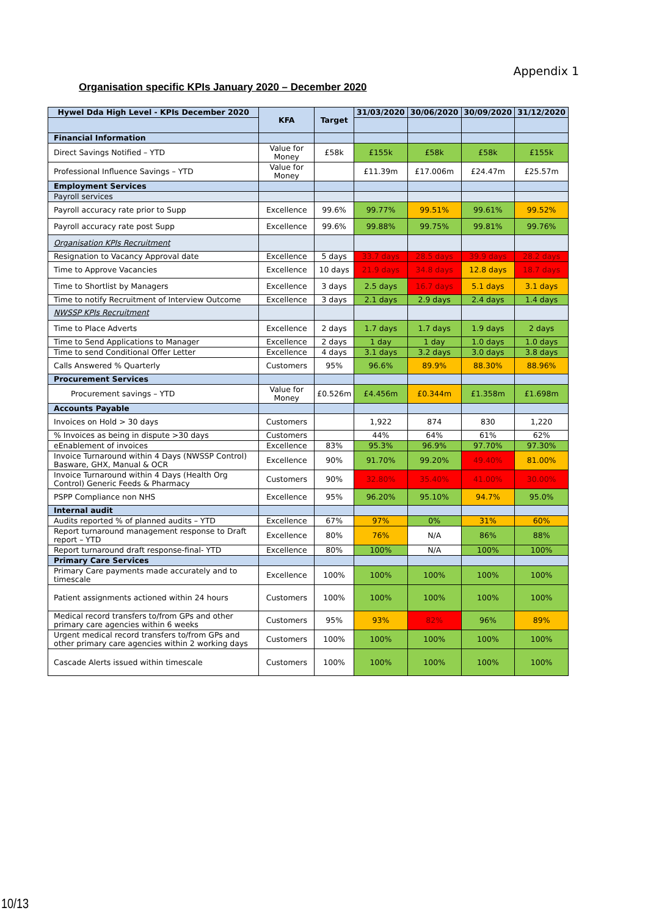Appendix 1
Organisation specific KPIs January 2020 – December 2020
| Hywel Dda High Level - KPIs December 2020 | KFA | Target | 31/03/2020 | 30/06/2020 | 30/09/2020 | 31/12/2020 |
| --- | --- | --- | --- | --- | --- | --- |
| Financial Information | | | | | | |
| Direct Savings Notified – YTD | Value for Money | £58k | £155k | £58k | £58k | £155k |
| Professional Influence Savings – YTD | Value for Money | | £11.39m | £17.006m | £24.47m | £25.57m |
| Employment Services | | | | | | |
| Payroll services | | | | | | |
| Payroll accuracy rate prior to Supp | Excellence | 99.6% | 99.77% | 99.51% | 99.61% | 99.52% |
| Payroll accuracy rate post Supp | Excellence | 99.6% | 99.88% | 99.75% | 99.81% | 99.76% |
| Organisation KPIs Recruitment | | | | | | |
| Resignation to Vacancy Approval date | Excellence | 5 days | 33.7 days | 28.5 days | 39.9 days | 28.2 days |
| Time to Approve Vacancies | Excellence | 10 days | 21.9 days | 34.8 days | 12.8 days | 18.7 days |
| Time to Shortlist by Managers | Excellence | 3 days | 2.5 days | 16.7 days | 5.1 days | 3.1 days |
| Time to notify Recruitment of Interview Outcome | Excellence | 3 days | 2.1 days | 2.9 days | 2.4 days | 1.4 days |
| NWSSP KPIs Recruitment | | | | | | |
| Time to Place Adverts | Excellence | 2 days | 1.7 days | 1.7 days | 1.9 days | 2 days |
| Time to Send Applications to Manager | Excellence | 2 days | 1 day | 1 day | 1.0 days | 1.0 days |
| Time to send Conditional Offer Letter | Excellence | 4 days | 3.1 days | 3.2 days | 3.0 days | 3.8 days |
| Calls Answered % Quarterly | Customers | 95% | 96.6% | 89.9% | 88.30% | 88.96% |
| Procurement Services | | | | | | |
| Procurement savings – YTD | Value for Money | £0.526m | £4.456m | £0.344m | £1.358m | £1.698m |
| Accounts Payable | | | | | | |
| Invoices on Hold > 30 days | Customers | | 1,922 | 874 | 830 | 1,220 |
| % Invoices as being in dispute >30 days | Customers | | 44% | 64% | 61% | 62% |
| eEnablement of invoices | Excellence | 83% | 95.3% | 96.9% | 97.70% | 97.30% |
| Invoice Turnaround within 4 Days (NWSSP Control) Basware, GHX, Manual & OCR | Excellence | 90% | 91.70% | 99.20% | 49.40% | 81.00% |
| Invoice Turnaround within 4 Days (Health Org Control) Generic Feeds & Pharmacy | Customers | 90% | 32.80% | 35.40% | 41.00% | 30.00% |
| PSPP Compliance non NHS | Excellence | 95% | 96.20% | 95.10% | 94.7% | 95.0% |
| Internal audit | | | | | | |
| Audits reported % of planned audits – YTD | Excellence | 67% | 97% | 0% | 31% | 60% |
| Report turnaround management response to Draft report – YTD | Excellence | 80% | 76% | N/A | 86% | 88% |
| Report turnaround draft response-final- YTD | Excellence | 80% | 100% | N/A | 100% | 100% |
| Primary Care Services | | | | | | |
| Primary Care payments made accurately and to timescale | Excellence | 100% | 100% | 100% | 100% | 100% |
| Patient assignments actioned within 24 hours | Customers | 100% | 100% | 100% | 100% | 100% |
| Medical record transfers to/from GPs and other primary care agencies within 6 weeks | Customers | 95% | 93% | 82% | 96% | 89% |
| Urgent medical record transfers to/from GPs and other primary care agencies within 2 working days | Customers | 100% | 100% | 100% | 100% | 100% |
| Cascade Alerts issued within timescale | Customers | 100% | 100% | 100% | 100% | 100% |
10/13